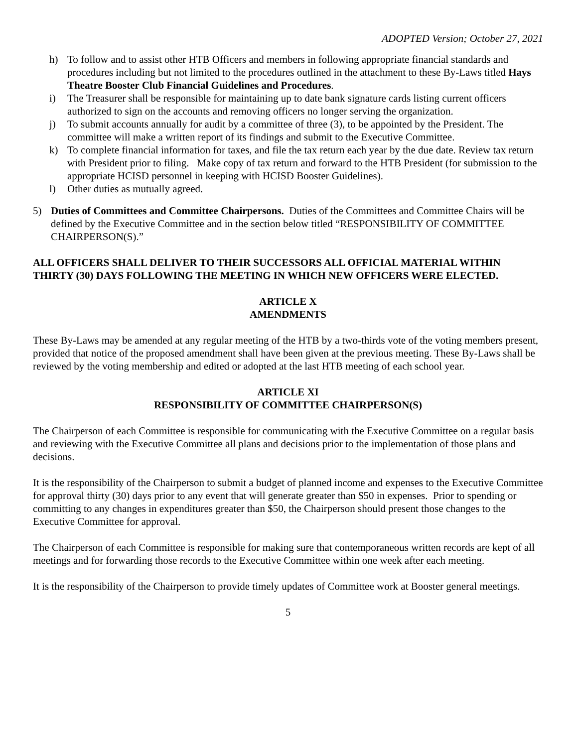ADOPTED Version; October 27, 2021
h) To follow and to assist other HTB Officers and members in following appropriate financial standards and procedures including but not limited to the procedures outlined in the attachment to these By-Laws titled Hays Theatre Booster Club Financial Guidelines and Procedures.
i) The Treasurer shall be responsible for maintaining up to date bank signature cards listing current officers authorized to sign on the accounts and removing officers no longer serving the organization.
j) To submit accounts annually for audit by a committee of three (3), to be appointed by the President. The committee will make a written report of its findings and submit to the Executive Committee.
k) To complete financial information for taxes, and file the tax return each year by the due date. Review tax return with President prior to filing. Make copy of tax return and forward to the HTB President (for submission to the appropriate HCISD personnel in keeping with HCISD Booster Guidelines).
l) Other duties as mutually agreed.
5) Duties of Committees and Committee Chairpersons. Duties of the Committees and Committee Chairs will be defined by the Executive Committee and in the section below titled “RESPONSIBILITY OF COMMITTEE CHAIRPERSON(S).”
ALL OFFICERS SHALL DELIVER TO THEIR SUCCESSORS ALL OFFICIAL MATERIAL WITHIN THIRTY (30) DAYS FOLLOWING THE MEETING IN WHICH NEW OFFICERS WERE ELECTED.
ARTICLE X
AMENDMENTS
These By-Laws may be amended at any regular meeting of the HTB by a two-thirds vote of the voting members present, provided that notice of the proposed amendment shall have been given at the previous meeting. These By-Laws shall be reviewed by the voting membership and edited or adopted at the last HTB meeting of each school year.
ARTICLE XI
RESPONSIBILITY OF COMMITTEE CHAIRPERSON(S)
The Chairperson of each Committee is responsible for communicating with the Executive Committee on a regular basis and reviewing with the Executive Committee all plans and decisions prior to the implementation of those plans and decisions.
It is the responsibility of the Chairperson to submit a budget of planned income and expenses to the Executive Committee for approval thirty (30) days prior to any event that will generate greater than $50 in expenses. Prior to spending or committing to any changes in expenditures greater than $50, the Chairperson should present those changes to the Executive Committee for approval.
The Chairperson of each Committee is responsible for making sure that contemporaneous written records are kept of all meetings and for forwarding those records to the Executive Committee within one week after each meeting.
It is the responsibility of the Chairperson to provide timely updates of Committee work at Booster general meetings.
5